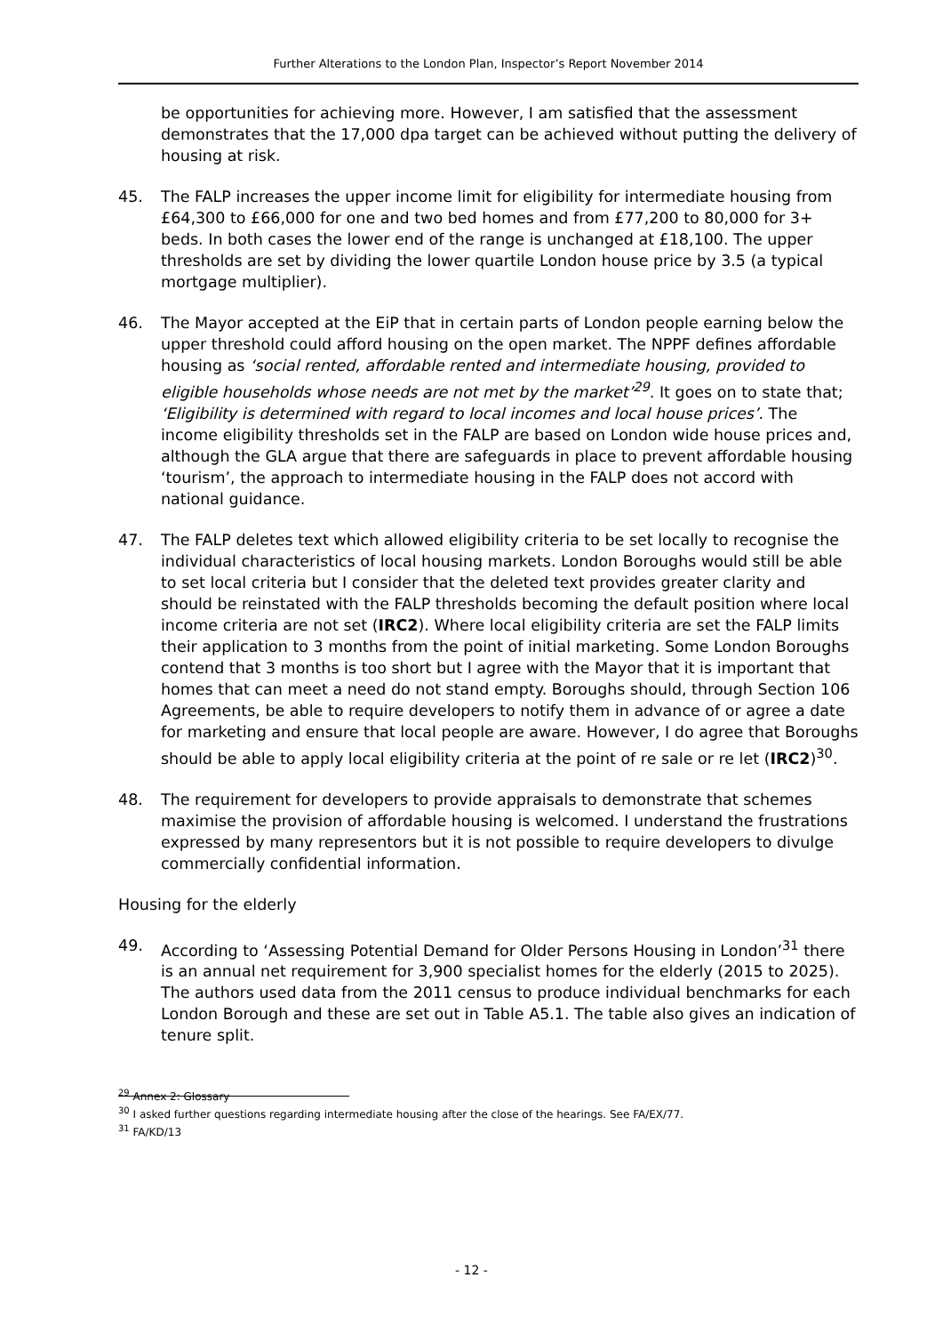Further Alterations to the London Plan, Inspector’s Report November 2014
be opportunities for achieving more. However, I am satisfied that the assessment demonstrates that the 17,000 dpa target can be achieved without putting the delivery of housing at risk.
45. The FALP increases the upper income limit for eligibility for intermediate housing from £64,300 to £66,000 for one and two bed homes and from £77,200 to 80,000 for 3+ beds. In both cases the lower end of the range is unchanged at £18,100. The upper thresholds are set by dividing the lower quartile London house price by 3.5 (a typical mortgage multiplier).
46. The Mayor accepted at the EiP that in certain parts of London people earning below the upper threshold could afford housing on the open market. The NPPF defines affordable housing as ‘social rented, affordable rented and intermediate housing, provided to eligible households whose needs are not met by the market’<sup>29</sup>. It goes on to state that; ‘Eligibility is determined with regard to local incomes and local house prices’. The income eligibility thresholds set in the FALP are based on London wide house prices and, although the GLA argue that there are safeguards in place to prevent affordable housing ‘tourism’, the approach to intermediate housing in the FALP does not accord with national guidance.
47. The FALP deletes text which allowed eligibility criteria to be set locally to recognise the individual characteristics of local housing markets. London Boroughs would still be able to set local criteria but I consider that the deleted text provides greater clarity and should be reinstated with the FALP thresholds becoming the default position where local income criteria are not set (IRC2). Where local eligibility criteria are set the FALP limits their application to 3 months from the point of initial marketing. Some London Boroughs contend that 3 months is too short but I agree with the Mayor that it is important that homes that can meet a need do not stand empty. Boroughs should, through Section 106 Agreements, be able to require developers to notify them in advance of or agree a date for marketing and ensure that local people are aware. However, I do agree that Boroughs should be able to apply local eligibility criteria at the point of re sale or re let (IRC2)<sup>30</sup>.
48. The requirement for developers to provide appraisals to demonstrate that schemes maximise the provision of affordable housing is welcomed. I understand the frustrations expressed by many representors but it is not possible to require developers to divulge commercially confidential information.
Housing for the elderly
49. According to ‘Assessing Potential Demand for Older Persons Housing in London’<sup>31</sup> there is an annual net requirement for 3,900 specialist homes for the elderly (2015 to 2025). The authors used data from the 2011 census to produce individual benchmarks for each London Borough and these are set out in Table A5.1. The table also gives an indication of tenure split.
<sup>29</sup> Annex 2: Glossary
<sup>30</sup> I asked further questions regarding intermediate housing after the close of the hearings. See FA/EX/77.
<sup>31</sup> FA/KD/13
- 12 -